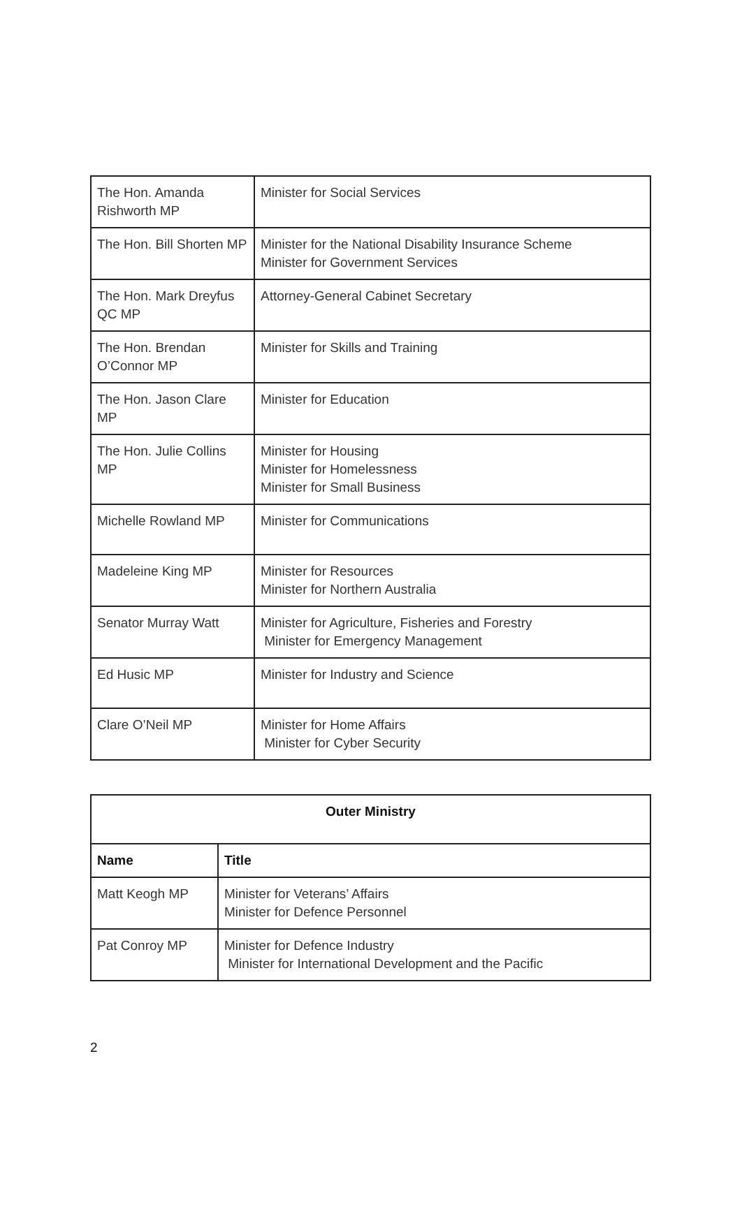| The Hon. Amanda Rishworth MP | Minister for Social Services |
| The Hon. Bill Shorten MP | Minister for the National Disability Insurance Scheme Minister for Government Services |
| The Hon. Mark Dreyfus QC MP | Attorney-General Cabinet Secretary |
| The Hon. Brendan O’Connor MP | Minister for Skills and Training |
| The Hon. Jason Clare MP | Minister for Education |
| The Hon. Julie Collins MP | Minister for Housing Minister for Homelessness Minister for Small Business |
| Michelle Rowland MP | Minister for Communications |
| Madeleine King MP | Minister for Resources Minister for Northern Australia |
| Senator Murray Watt | Minister for Agriculture, Fisheries and Forestry Minister for Emergency Management |
| Ed Husic MP | Minister for Industry and Science |
| Clare O’Neil MP | Minister for Home Affairs Minister for Cyber Security |
| Outer Ministry | |
| --- | --- |
| Name | Title |
| Matt Keogh MP | Minister for Veterans’ Affairs Minister for Defence Personnel |
| Pat Conroy MP | Minister for Defence Industry Minister for International Development and the Pacific |
2